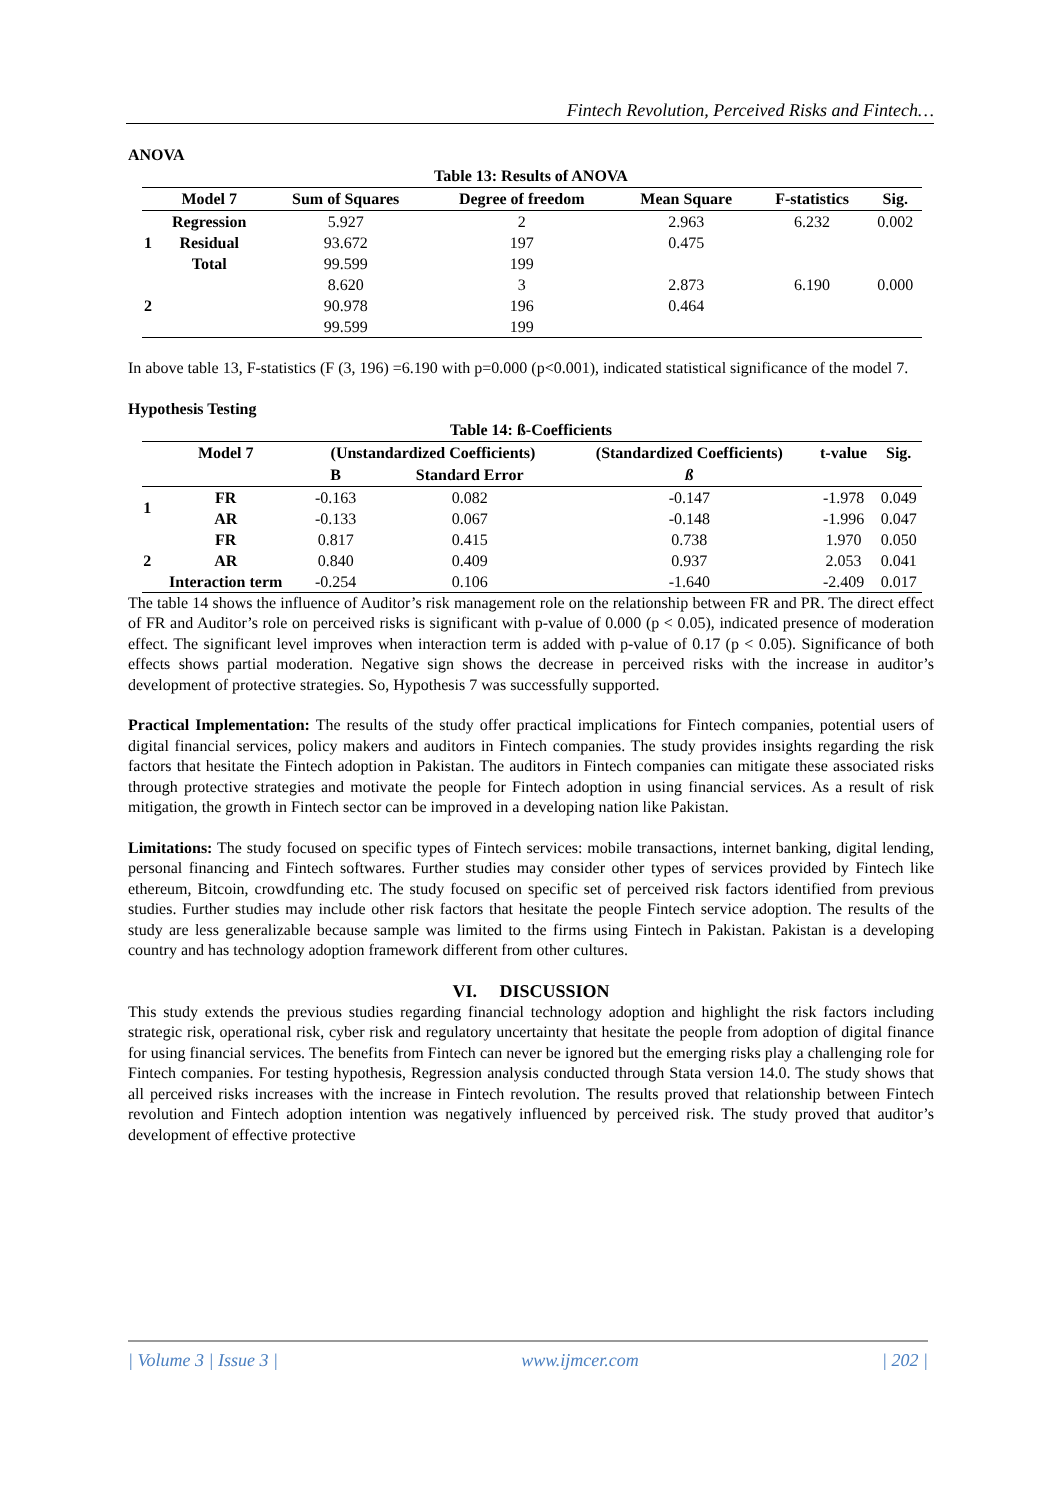Fintech Revolution, Perceived Risks and Fintech…
ANOVA
Table 13: Results of ANOVA
| | Model 7 | Sum of Squares | Degree of freedom | Mean Square | F-statistics | Sig. |
| --- | --- | --- | --- | --- | --- | --- |
| 1 | Regression | 5.927 | 2 | 2.963 | 6.232 | 0.002 |
| | Residual | 93.672 | 197 | 0.475 | | |
| | Total | 99.599 | 199 | | | |
| 2 | | 8.620 | 3 | 2.873 | 6.190 | 0.000 |
| | | 90.978 | 196 | 0.464 | | |
| | | 99.599 | 199 | | | |
In above table 13, F-statistics (F (3, 196) =6.190 with p=0.000 (p<0.001), indicated statistical significance of the model 7.
Hypothesis Testing
Table 14: ß-Coefficients
| | Model 7 | (Unstandardized Coefficients) | | (Standardized Coefficients) | t-value | Sig. |
| --- | --- | --- | --- | --- | --- | --- |
| | | B | Standard Error | ß | | |
| 1 | FR | -0.163 | 0.082 | -0.147 | -1.978 | 0.049 |
| | AR | -0.133 | 0.067 | -0.148 | -1.996 | 0.047 |
| 2 | FR | 0.817 | 0.415 | 0.738 | 1.970 | 0.050 |
| | AR | 0.840 | 0.409 | 0.937 | 2.053 | 0.041 |
| | Interaction term | -0.254 | 0.106 | -1.640 | -2.409 | 0.017 |
The table 14 shows the influence of Auditor’s risk management role on the relationship between FR and PR. The direct effect of FR and Auditor’s role on perceived risks is significant with p-value of 0.000 (p < 0.05), indicated presence of moderation effect. The significant level improves when interaction term is added with p-value of 0.17 (p < 0.05). Significance of both effects shows partial moderation. Negative sign shows the decrease in perceived risks with the increase in auditor’s development of protective strategies. So, Hypothesis 7 was successfully supported.
Practical Implementation: The results of the study offer practical implications for Fintech companies, potential users of digital financial services, policy makers and auditors in Fintech companies. The study provides insights regarding the risk factors that hesitate the Fintech adoption in Pakistan. The auditors in Fintech companies can mitigate these associated risks through protective strategies and motivate the people for Fintech adoption in using financial services. As a result of risk mitigation, the growth in Fintech sector can be improved in a developing nation like Pakistan.
Limitations: The study focused on specific types of Fintech services: mobile transactions, internet banking, digital lending, personal financing and Fintech softwares. Further studies may consider other types of services provided by Fintech like ethereum, Bitcoin, crowdfunding etc. The study focused on specific set of perceived risk factors identified from previous studies. Further studies may include other risk factors that hesitate the people Fintech service adoption. The results of the study are less generalizable because sample was limited to the firms using Fintech in Pakistan. Pakistan is a developing country and has technology adoption framework different from other cultures.
VI. DISCUSSION
This study extends the previous studies regarding financial technology adoption and highlight the risk factors including strategic risk, operational risk, cyber risk and regulatory uncertainty that hesitate the people from adoption of digital finance for using financial services. The benefits from Fintech can never be ignored but the emerging risks play a challenging role for Fintech companies. For testing hypothesis, Regression analysis conducted through Stata version 14.0. The study shows that all perceived risks increases with the increase in Fintech revolution. The results proved that relationship between Fintech revolution and Fintech adoption intention was negatively influenced by perceived risk. The study proved that auditor’s development of effective protective
| Volume 3 | Issue 3 | www.ijmcer.com | 202 |